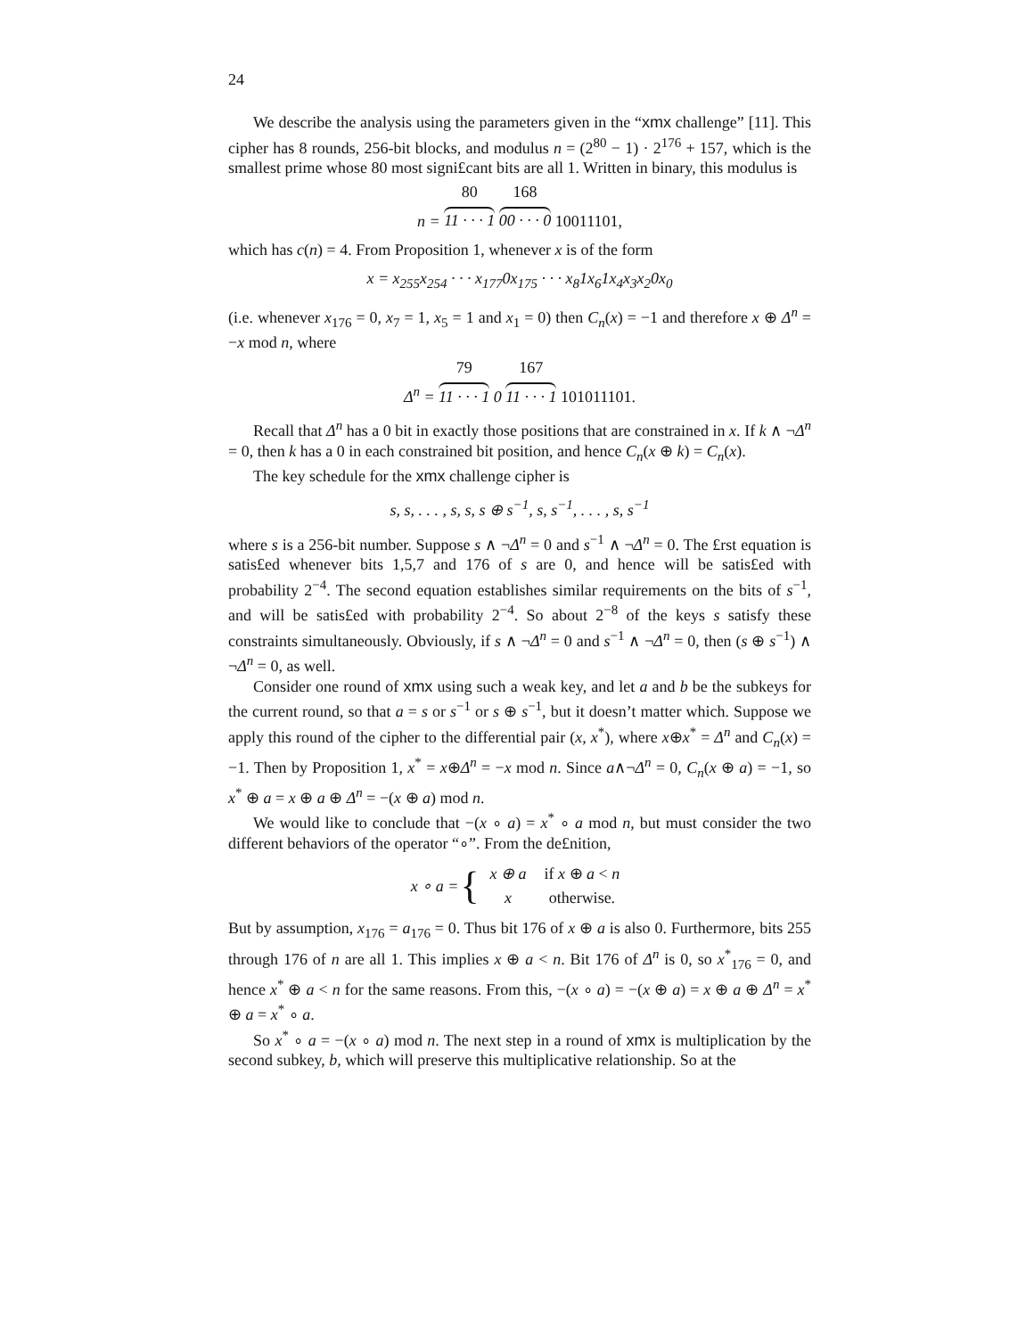24
We describe the analysis using the parameters given in the “xmx challenge” [11]. This cipher has 8 rounds, 256-bit blocks, and modulus n = (2<sup>80</sup> − 1) · 2<sup>176</sup> + 157, which is the smallest prime whose 80 most signi£cant bits are all 1. Written in binary, this modulus is
n = 80 11 · · · 1 168 00 · · · 0 10011101,
which has c(n) = 4. From Proposition 1, whenever x is of the form
x = x<sub>255</sub>x<sub>254</sub> · · · x<sub>177</sub>0x<sub>175</sub> · · · x<sub>8</sub>1x<sub>6</sub>1x<sub>4</sub>x<sub>3</sub>x<sub>2</sub>0x<sub>0</sub>
(i.e. whenever x<sub>176</sub> = 0, x<sub>7</sub> = 1, x<sub>5</sub> = 1 and x<sub>1</sub> = 0) then C<sub>n</sub>(x) = −1 and therefore x ⊕ Δ<sup>n</sup> = −x mod n, where
Δ<sup>n</sup> = 79 11 · · · 1 0 167 11 · · · 1 101011101.
Recall that Δ<sup>n</sup> has a 0 bit in exactly those positions that are constrained in x. If k ∧ ¬Δ<sup>n</sup> = 0, then k has a 0 in each constrained bit position, and hence C<sub>n</sub>(x ⊕ k) = C<sub>n</sub>(x).
The key schedule for the xmx challenge cipher is
s, s, . . . , s, s, s ⊕ s<sup>−1</sup>, s, s<sup>−1</sup>, . . . , s, s<sup>−1</sup>
where s is a 256-bit number. Suppose s ∧ ¬Δ<sup>n</sup> = 0 and s<sup>−1</sup> ∧ ¬Δ<sup>n</sup> = 0. The £rst equation is satis£ed whenever bits 1,5,7 and 176 of s are 0, and hence will be satis£ed with probability 2<sup>−4</sup>. The second equation establishes similar requirements on the bits of s<sup>−1</sup>, and will be satis£ed with probability 2<sup>−4</sup>. So about 2<sup>−8</sup> of the keys s satisfy these constraints simultaneously. Obviously, if s ∧ ¬Δ<sup>n</sup> = 0 and s<sup>−1</sup> ∧ ¬Δ<sup>n</sup> = 0, then (s ⊕ s<sup>−1</sup>) ∧ ¬Δ<sup>n</sup> = 0, as well.
Consider one round of xmx using such a weak key, and let a and b be the subkeys for the current round, so that a = s or s<sup>−1</sup> or s ⊕ s<sup>−1</sup>, but it doesn’t matter which. Suppose we apply this round of the cipher to the differential pair (x, x<sup>*</sup>), where x⊕x<sup>*</sup> = Δ<sup>n</sup> and C<sub>n</sub>(x) = −1. Then by Proposition 1, x<sup>*</sup> = x⊕Δ<sup>n</sup> = −x mod n. Since a∧¬Δ<sup>n</sup> = 0, C<sub>n</sub>(x ⊕ a) = −1, so x<sup>*</sup> ⊕ a = x ⊕ a ⊕ Δ<sup>n</sup> = −(x ⊕ a) mod n.
We would like to conclude that −(x ∘ a) = x<sup>*</sup> ∘ a mod n, but must consider the two different behaviors of the operator “∘”. From the de£nition,
x ∘ a = {
| x ⊕ a | if x ⊕ a < n |
| x | otherwise. |
But by assumption, x<sub>176</sub> = a<sub>176</sub> = 0. Thus bit 176 of x ⊕ a is also 0. Furthermore, bits 255 through 176 of n are all 1. This implies x ⊕ a < n. Bit 176 of Δ<sup>n</sup> is 0, so x<sup>*</sup><sub>176</sub> = 0, and hence x<sup>*</sup> ⊕ a < n for the same reasons. From this, −(x ∘ a) = −(x ⊕ a) = x ⊕ a ⊕ Δ<sup>n</sup> = x<sup>*</sup> ⊕ a = x<sup>*</sup> ∘ a.
So x<sup>*</sup> ∘ a = −(x ∘ a) mod n. The next step in a round of xmx is multiplication by the second subkey, b, which will preserve this multiplicative relationship. So at the